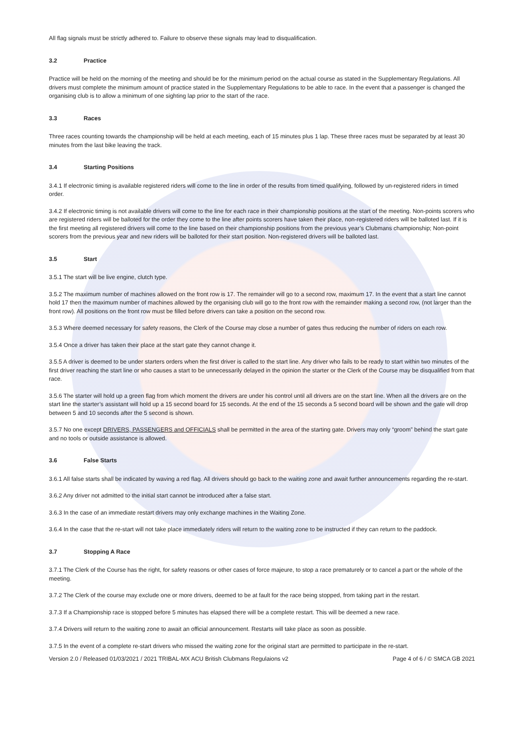All flag signals must be strictly adhered to. Failure to observe these signals may lead to disqualification.
3.2 Practice
Practice will be held on the morning of the meeting and should be for the minimum period on the actual course as stated in the Supplementary Regulations. All drivers must complete the minimum amount of practice stated in the Supplementary Regulations to be able to race. In the event that a passenger is changed the organising club is to allow a minimum of one sighting lap prior to the start of the race.
3.3 Races
Three races counting towards the championship will be held at each meeting, each of 15 minutes plus 1 lap. These three races must be separated by at least 30 minutes from the last bike leaving the track.
3.4 Starting Positions
3.4.1 If electronic timing is available registered riders will come to the line in order of the results from timed qualifying, followed by un-registered riders in timed order.
3.4.2 If electronic timing is not available drivers will come to the line for each race in their championship positions at the start of the meeting. Non-points scorers who are registered riders will be balloted for the order they come to the line after points scorers have taken their place, non-registered riders will be balloted last. If it is the first meeting all registered drivers will come to the line based on their championship positions from the previous year’s Clubmans championship; Non-point scorers from the previous year and new riders will be balloted for their start position. Non-registered drivers will be balloted last.
3.5 Start
3.5.1 The start will be live engine, clutch type.
3.5.2 The maximum number of machines allowed on the front row is 17. The remainder will go to a second row, maximum 17. In the event that a start line cannot hold 17 then the maximum number of machines allowed by the organising club will go to the front row with the remainder making a second row, (not larger than the front row). All positions on the front row must be filled before drivers can take a position on the second row.
3.5.3 Where deemed necessary for safety reasons, the Clerk of the Course may close a number of gates thus reducing the number of riders on each row.
3.5.4 Once a driver has taken their place at the start gate they cannot change it.
3.5.5 A driver is deemed to be under starters orders when the first driver is called to the start line. Any driver who fails to be ready to start within two minutes of the first driver reaching the start line or who causes a start to be unnecessarily delayed in the opinion the starter or the Clerk of the Course may be disqualified from that race.
3.5.6 The starter will hold up a green flag from which moment the drivers are under his control until all drivers are on the start line. When all the drivers are on the start line the starter’s assistant will hold up a 15 second board for 15 seconds. At the end of the 15 seconds a 5 second board will be shown and the gate will drop between 5 and 10 seconds after the 5 second is shown.
3.5.7 No one except DRIVERS, PASSENGERS and OFFICIALS shall be permitted in the area of the starting gate. Drivers may only “groom” behind the start gate and no tools or outside assistance is allowed.
3.6 False Starts
3.6.1 All false starts shall be indicated by waving a red flag. All drivers should go back to the waiting zone and await further announcements regarding the re-start.
3.6.2 Any driver not admitted to the initial start cannot be introduced after a false start.
3.6.3 In the case of an immediate restart drivers may only exchange machines in the Waiting Zone.
3.6.4 In the case that the re-start will not take place immediately riders will return to the waiting zone to be instructed if they can return to the paddock.
3.7 Stopping A Race
3.7.1 The Clerk of the Course has the right, for safety reasons or other cases of force majeure, to stop a race prematurely or to cancel a part or the whole of the meeting.
3.7.2 The Clerk of the course may exclude one or more drivers, deemed to be at fault for the race being stopped, from taking part in the restart.
3.7.3 If a Championship race is stopped before 5 minutes has elapsed there will be a complete restart. This will be deemed a new race.
3.7.4 Drivers will return to the waiting zone to await an official announcement. Restarts will take place as soon as possible.
3.7.5 In the event of a complete re-start drivers who missed the waiting zone for the original start are permitted to participate in the re-start.
Version 2.0 / Released 01/03/2021 / 2021 TRIBAL-MX ACU British Clubmans Regulaions v2 Page 4 of 6 / © SMCA GB 2021